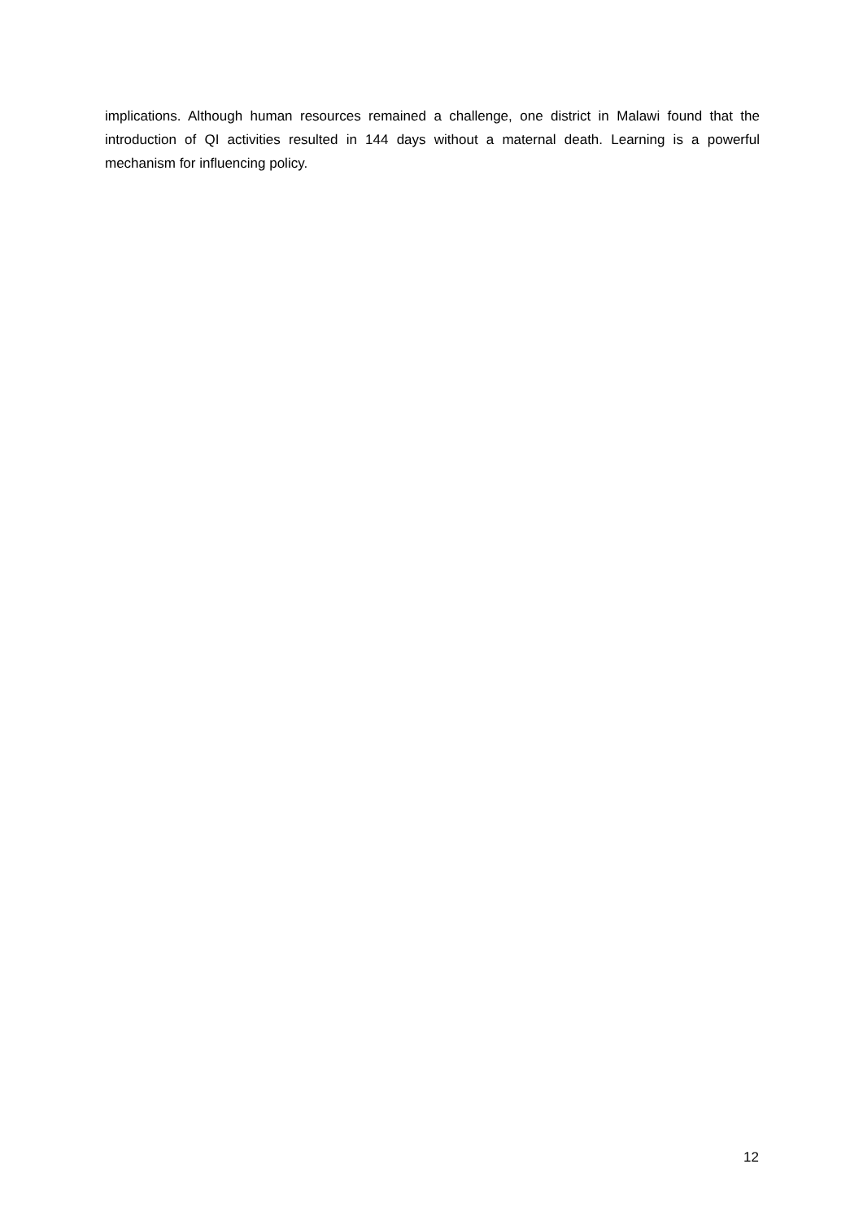implications. Although human resources remained a challenge, one district in Malawi found that the introduction of QI activities resulted in 144 days without a maternal death. Learning is a powerful mechanism for influencing policy.
12